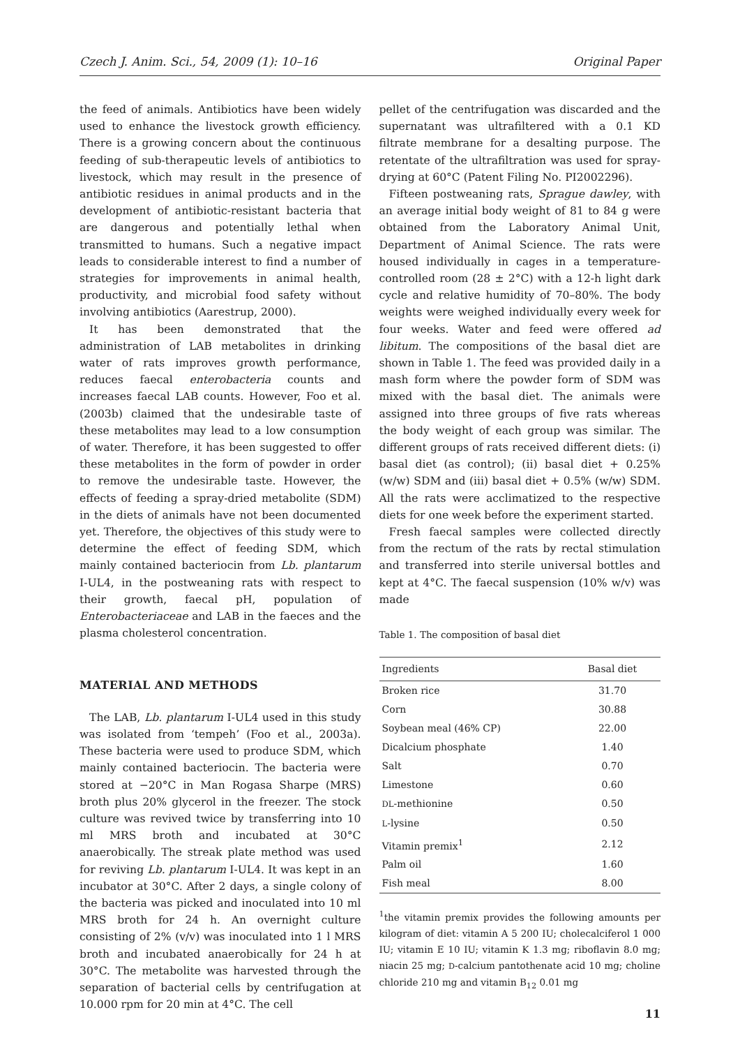Czech J. Anim. Sci., 54, 2009 (1): 10–16 Original Paper
the feed of animals. Antibiotics have been widely used to enhance the livestock growth efficiency. There is a growing concern about the continuous feeding of sub-therapeutic levels of antibiotics to livestock, which may result in the presence of antibiotic residues in animal products and in the development of antibiotic-resistant bacteria that are dangerous and potentially lethal when transmitted to humans. Such a negative impact leads to considerable interest to find a number of strategies for improvements in animal health, productivity, and microbial food safety without involving antibiotics (Aarestrup, 2000).
It has been demonstrated that the administration of LAB metabolites in drinking water of rats improves growth performance, reduces faecal enterobacteria counts and increases faecal LAB counts. However, Foo et al. (2003b) claimed that the undesirable taste of these metabolites may lead to a low consumption of water. Therefore, it has been suggested to offer these metabolites in the form of powder in order to remove the undesirable taste. However, the effects of feeding a spray-dried metabolite (SDM) in the diets of animals have not been documented yet. Therefore, the objectives of this study were to determine the effect of feeding SDM, which mainly contained bacteriocin from Lb. plantarum I-UL4, in the postweaning rats with respect to their growth, faecal pH, population of Enterobacteriaceae and LAB in the faeces and the plasma cholesterol concentration.
MATERIAL AND METHODS
The LAB, Lb. plantarum I-UL4 used in this study was isolated from ‘tempeh’ (Foo et al., 2003a). These bacteria were used to produce SDM, which mainly contained bacteriocin. The bacteria were stored at −20°C in Man Rogasa Sharpe (MRS) broth plus 20% glycerol in the freezer. The stock culture was revived twice by transferring into 10 ml MRS broth and incubated at 30°C anaerobically. The streak plate method was used for reviving Lb. plantarum I-UL4. It was kept in an incubator at 30°C. After 2 days, a single colony of the bacteria was picked and inoculated into 10 ml MRS broth for 24 h. An overnight culture consisting of 2% (v/v) was inoculated into 1 l MRS broth and incubated anaerobically for 24 h at 30°C. The metabolite was harvested through the separation of bacterial cells by centrifugation at 10.000 rpm for 20 min at 4°C. The cell
pellet of the centrifugation was discarded and the supernatant was ultrafiltered with a 0.1 KD filtrate membrane for a desalting purpose. The retentate of the ultrafiltration was used for spray-drying at 60°C (Patent Filing No. PI2002296).
Fifteen postweaning rats, Sprague dawley, with an average initial body weight of 81 to 84 g were obtained from the Laboratory Animal Unit, Department of Animal Science. The rats were housed individually in cages in a temperature-controlled room (28 ± 2°C) with a 12-h light dark cycle and relative humidity of 70–80%. The body weights were weighed individually every week for four weeks. Water and feed were offered ad libitum. The compositions of the basal diet are shown in Table 1. The feed was provided daily in a mash form where the powder form of SDM was mixed with the basal diet. The animals were assigned into three groups of five rats whereas the body weight of each group was similar. The different groups of rats received different diets: (i) basal diet (as control); (ii) basal diet + 0.25% (w/w) SDM and (iii) basal diet + 0.5% (w/w) SDM. All the rats were acclimatized to the respective diets for one week before the experiment started.
Fresh faecal samples were collected directly from the rectum of the rats by rectal stimulation and transferred into sterile universal bottles and kept at 4°C. The faecal suspension (10% w/v) was made
Table 1. The composition of basal diet
| Ingredients | Basal diet |
| --- | --- |
| Broken rice | 31.70 |
| Corn | 30.88 |
| Soybean meal (46% CP) | 22.00 |
| Dicalcium phosphate | 1.40 |
| Salt | 0.70 |
| Limestone | 0.60 |
| DL -methionine | 0.50 |
| L -lysine | 0.50 |
| Vitamin premix<sup>1</sup> | 2.12 |
| Palm oil | 1.60 |
| Fish meal | 8.00 |
<sup>1</sup> the vitamin premix provides the following amounts per kilogram of diet: vitamin A 5 200 IU; cholecalciferol 1 000 IU; vitamin E 10 IU; vitamin K 1.3 mg; riboflavin 8.0 mg; niacin 25 mg; D-calcium pantothenate acid 10 mg; choline chloride 210 mg and vitamin B<sub>12</sub> 0.01 mg
11